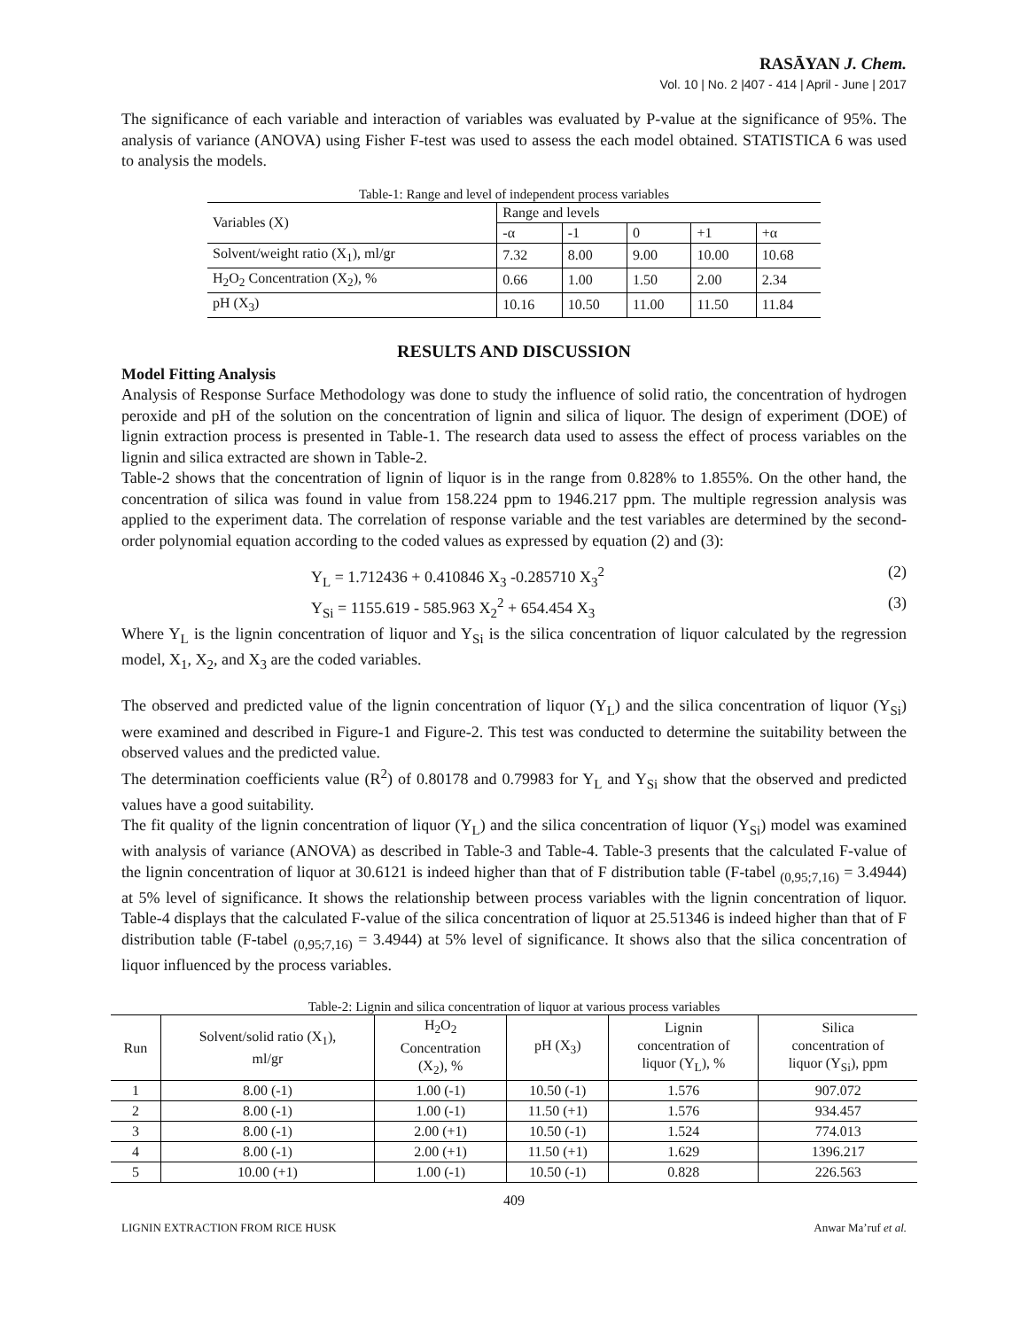RASĀYAN J. Chem.
Vol. 10 | No. 2 |407 - 414 | April - June | 2017
The significance of each variable and interaction of variables was evaluated by P-value at the significance of 95%. The analysis of variance (ANOVA) using Fisher F-test was used to assess the each model obtained. STATISTICA 6 was used to analysis the models.
Table-1: Range and level of independent process variables
| Variables (X) | Range and levels | | | | |
| --- | --- | --- | --- | --- | --- |
| | -α | -1 | 0 | +1 | +α |
| Solvent/weight ratio (X<sub>1</sub>), ml/gr | 7.32 | 8.00 | 9.00 | 10.00 | 10.68 |
| H<sub>2</sub>O<sub>2</sub> Concentration (X<sub>2</sub>), % | 0.66 | 1.00 | 1.50 | 2.00 | 2.34 |
| pH (X<sub>3</sub>) | 10.16 | 10.50 | 11.00 | 11.50 | 11.84 |
RESULTS AND DISCUSSION
Model Fitting Analysis
Analysis of Response Surface Methodology was done to study the influence of solid ratio, the concentration of hydrogen peroxide and pH of the solution on the concentration of lignin and silica of liquor. The design of experiment (DOE) of lignin extraction process is presented in Table-1. The research data used to assess the effect of process variables on the lignin and silica extracted are shown in Table-2.
Table-2 shows that the concentration of lignin of liquor is in the range from 0.828% to 1.855%. On the other hand, the concentration of silica was found in value from 158.224 ppm to 1946.217 ppm. The multiple regression analysis was applied to the experiment data. The correlation of response variable and the test variables are determined by the second-order polynomial equation according to the coded values as expressed by equation (2) and (3):
Y<sub>L</sub> = 1.712436 + 0.410846 X<sub>3</sub> -0.285710 X<sub>3</sub><sup>2</sup> (2)
Y<sub>Si</sub> = 1155.619 - 585.963 X<sub>2</sub><sup>2</sup> + 654.454 X<sub>3</sub> (3)
Where Y<sub>L</sub> is the lignin concentration of liquor and Y<sub>Si</sub> is the silica concentration of liquor calculated by the regression model, X<sub>1</sub>, X<sub>2</sub>, and X<sub>3</sub> are the coded variables.
The observed and predicted value of the lignin concentration of liquor (Y<sub>L</sub>) and the silica concentration of liquor (Y<sub>Si</sub>) were examined and described in Figure-1 and Figure-2. This test was conducted to determine the suitability between the observed values and the predicted value.
The determination coefficients value (R<sup>2</sup>) of 0.80178 and 0.79983 for Y<sub>L</sub> and Y<sub>Si</sub> show that the observed and predicted values have a good suitability.
The fit quality of the lignin concentration of liquor (Y<sub>L</sub>) and the silica concentration of liquor (Y<sub>Si</sub>) model was examined with analysis of variance (ANOVA) as described in Table-3 and Table-4. Table-3 presents that the calculated F-value of the lignin concentration of liquor at 30.6121 is indeed higher than that of F distribution table (F-tabel <sub>(0,95;7,16)</sub> = 3.4944) at 5% level of significance. It shows the relationship between process variables with the lignin concentration of liquor. Table-4 displays that the calculated F-value of the silica concentration of liquor at 25.51346 is indeed higher than that of F distribution table (F-tabel <sub>(0,95;7,16)</sub> = 3.4944) at 5% level of significance. It shows also that the silica concentration of liquor influenced by the process variables.
Table-2: Lignin and silica concentration of liquor at various process variables
| Run | Solvent/solid ratio (X<sub>1</sub>), ml/gr | H<sub>2</sub>O<sub>2</sub> Concentration (X<sub>2</sub>), % | pH (X<sub>3</sub>) | Lignin concentration of liquor (Y<sub>L</sub>), % | Silica concentration of liquor (Y<sub>Si</sub>), ppm |
| --- | --- | --- | --- | --- | --- |
| 1 | 8.00 (-1) | 1.00 (-1) | 10.50 (-1) | 1.576 | 907.072 |
| 2 | 8.00 (-1) | 1.00 (-1) | 11.50 (+1) | 1.576 | 934.457 |
| 3 | 8.00 (-1) | 2.00 (+1) | 10.50 (-1) | 1.524 | 774.013 |
| 4 | 8.00 (-1) | 2.00 (+1) | 11.50 (+1) | 1.629 | 1396.217 |
| 5 | 10.00 (+1) | 1.00 (-1) | 10.50 (-1) | 0.828 | 226.563 |
409
LIGNIN EXTRACTION FROM RICE HUSK Anwar Ma’ruf et al.